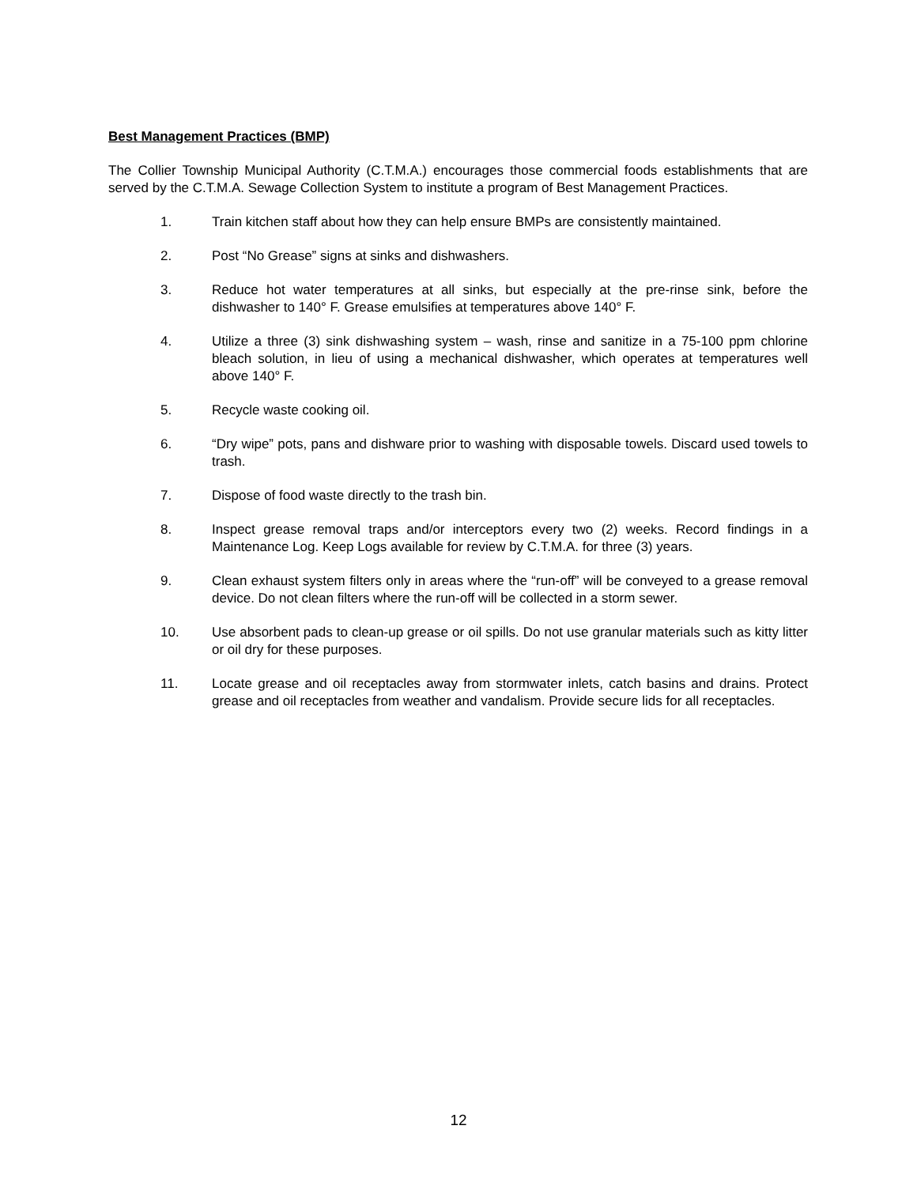Best Management Practices (BMP)
The Collier Township Municipal Authority (C.T.M.A.) encourages those commercial foods establishments that are served by the C.T.M.A. Sewage Collection System to institute a program of Best Management Practices.
1. Train kitchen staff about how they can help ensure BMPs are consistently maintained.
2. Post “No Grease” signs at sinks and dishwashers.
3. Reduce hot water temperatures at all sinks, but especially at the pre-rinse sink, before the dishwasher to 140° F. Grease emulsifies at temperatures above 140° F.
4. Utilize a three (3) sink dishwashing system – wash, rinse and sanitize in a 75-100 ppm chlorine bleach solution, in lieu of using a mechanical dishwasher, which operates at temperatures well above 140° F.
5. Recycle waste cooking oil.
6. “Dry wipe” pots, pans and dishware prior to washing with disposable towels. Discard used towels to trash.
7. Dispose of food waste directly to the trash bin.
8. Inspect grease removal traps and/or interceptors every two (2) weeks. Record findings in a Maintenance Log. Keep Logs available for review by C.T.M.A. for three (3) years.
9. Clean exhaust system filters only in areas where the “run-off” will be conveyed to a grease removal device. Do not clean filters where the run-off will be collected in a storm sewer.
10. Use absorbent pads to clean-up grease or oil spills. Do not use granular materials such as kitty litter or oil dry for these purposes.
11. Locate grease and oil receptacles away from stormwater inlets, catch basins and drains. Protect grease and oil receptacles from weather and vandalism. Provide secure lids for all receptacles.
12